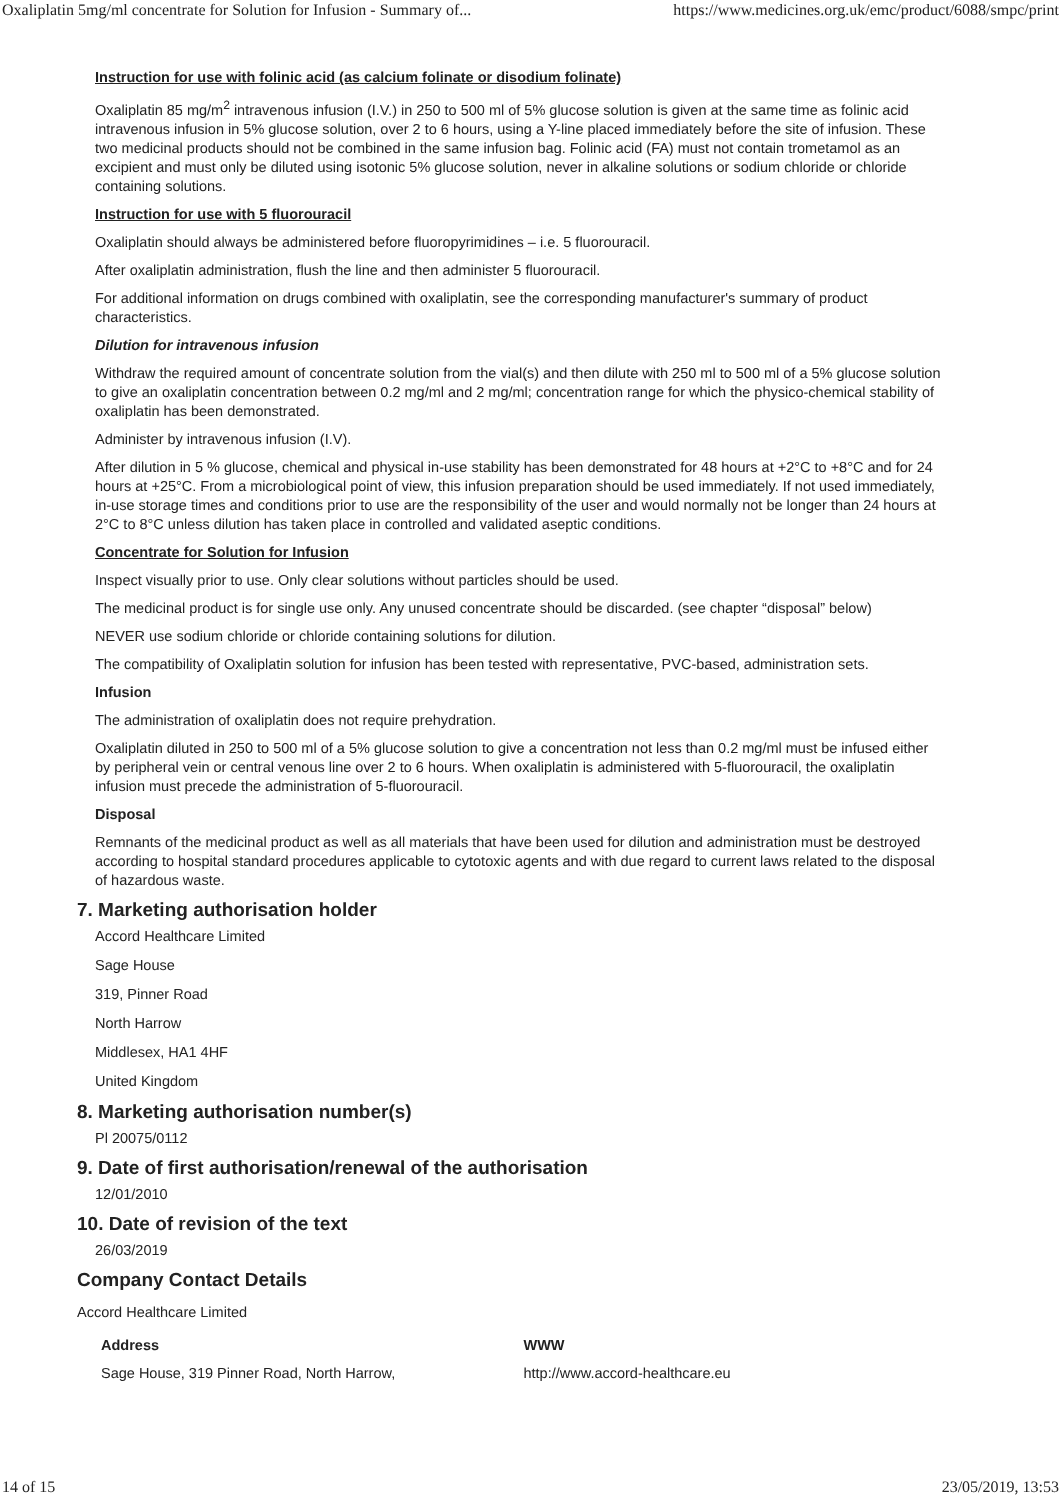Oxaliplatin 5mg/ml concentrate for Solution for Infusion - Summary of... https://www.medicines.org.uk/emc/product/6088/smpc/print
Instruction for use with folinic acid (as calcium folinate or disodium folinate)
Oxaliplatin 85 mg/m<sup>2</sup> intravenous infusion (I.V.) in 250 to 500 ml of 5% glucose solution is given at the same time as folinic acid intravenous infusion in 5% glucose solution, over 2 to 6 hours, using a Y-line placed immediately before the site of infusion. These two medicinal products should not be combined in the same infusion bag. Folinic acid (FA) must not contain trometamol as an excipient and must only be diluted using isotonic 5% glucose solution, never in alkaline solutions or sodium chloride or chloride containing solutions.
Instruction for use with 5 fluorouracil
Oxaliplatin should always be administered before fluoropyrimidines – i.e. 5 fluorouracil.
After oxaliplatin administration, flush the line and then administer 5 fluorouracil.
For additional information on drugs combined with oxaliplatin, see the corresponding manufacturer's summary of product characteristics.
Dilution for intravenous infusion
Withdraw the required amount of concentrate solution from the vial(s) and then dilute with 250 ml to 500 ml of a 5% glucose solution to give an oxaliplatin concentration between 0.2 mg/ml and 2 mg/ml; concentration range for which the physico-chemical stability of oxaliplatin has been demonstrated.
Administer by intravenous infusion (I.V).
After dilution in 5 % glucose, chemical and physical in-use stability has been demonstrated for 48 hours at +2°C to +8°C and for 24 hours at +25°C. From a microbiological point of view, this infusion preparation should be used immediately. If not used immediately, in-use storage times and conditions prior to use are the responsibility of the user and would normally not be longer than 24 hours at 2°C to 8°C unless dilution has taken place in controlled and validated aseptic conditions.
Concentrate for Solution for Infusion
Inspect visually prior to use. Only clear solutions without particles should be used.
The medicinal product is for single use only. Any unused concentrate should be discarded. (see chapter “disposal” below)
NEVER use sodium chloride or chloride containing solutions for dilution.
The compatibility of Oxaliplatin solution for infusion has been tested with representative, PVC-based, administration sets.
Infusion
The administration of oxaliplatin does not require prehydration.
Oxaliplatin diluted in 250 to 500 ml of a 5% glucose solution to give a concentration not less than 0.2 mg/ml must be infused either by peripheral vein or central venous line over 2 to 6 hours. When oxaliplatin is administered with 5-fluorouracil, the oxaliplatin infusion must precede the administration of 5-fluorouracil.
Disposal
Remnants of the medicinal product as well as all materials that have been used for dilution and administration must be destroyed according to hospital standard procedures applicable to cytotoxic agents and with due regard to current laws related to the disposal of hazardous waste.
7. Marketing authorisation holder
Accord Healthcare Limited
Sage House
319, Pinner Road
North Harrow
Middlesex, HA1 4HF
United Kingdom
8. Marketing authorisation number(s)
Pl 20075/0112
9. Date of first authorisation/renewal of the authorisation
12/01/2010
10. Date of revision of the text
26/03/2019
Company Contact Details
Accord Healthcare Limited
Address
Sage House, 319 Pinner Road, North Harrow,
WWW
http://www.accord-healthcare.eu
14 of 15 23/05/2019, 13:53